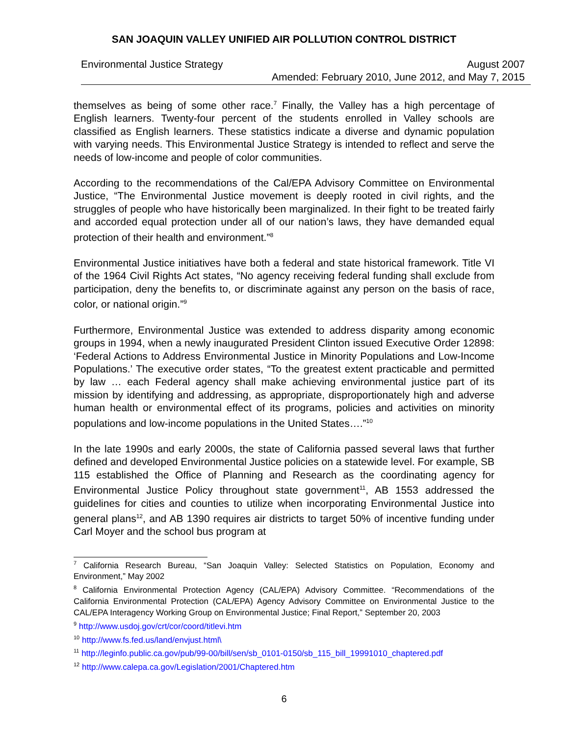SAN JOAQUIN VALLEY UNIFIED AIR POLLUTION CONTROL DISTRICT
Environmental Justice Strategy August 2007
Amended: February 2010, June 2012, and May 7, 2015
themselves as being of some other race.<sup>7</sup> Finally, the Valley has a high percentage of English learners. Twenty-four percent of the students enrolled in Valley schools are classified as English learners. These statistics indicate a diverse and dynamic population with varying needs. This Environmental Justice Strategy is intended to reflect and serve the needs of low-income and people of color communities.
According to the recommendations of the Cal/EPA Advisory Committee on Environmental Justice, “The Environmental Justice movement is deeply rooted in civil rights, and the struggles of people who have historically been marginalized. In their fight to be treated fairly and accorded equal protection under all of our nation’s laws, they have demanded equal protection of their health and environment.”<sup>8</sup>
Environmental Justice initiatives have both a federal and state historical framework. Title VI of the 1964 Civil Rights Act states, “No agency receiving federal funding shall exclude from participation, deny the benefits to, or discriminate against any person on the basis of race, color, or national origin.”<sup>9</sup>
Furthermore, Environmental Justice was extended to address disparity among economic groups in 1994, when a newly inaugurated President Clinton issued Executive Order 12898: ‘Federal Actions to Address Environmental Justice in Minority Populations and Low-Income Populations.’ The executive order states, “To the greatest extent practicable and permitted by law … each Federal agency shall make achieving environmental justice part of its mission by identifying and addressing, as appropriate, disproportionately high and adverse human health or environmental effect of its programs, policies and activities on minority populations and low-income populations in the United States….”<sup>10</sup>
In the late 1990s and early 2000s, the state of California passed several laws that further defined and developed Environmental Justice policies on a statewide level. For example, SB 115 established the Office of Planning and Research as the coordinating agency for Environmental Justice Policy throughout state government<sup>11</sup>, AB 1553 addressed the guidelines for cities and counties to utilize when incorporating Environmental Justice into general plans<sup>12</sup>, and AB 1390 requires air districts to target 50% of incentive funding under Carl Moyer and the school bus program at
<sup>7</sup> California Research Bureau, “San Joaquin Valley: Selected Statistics on Population, Economy and Environment,” May 2002
<sup>8</sup> California Environmental Protection Agency (CAL/EPA) Advisory Committee. “Recommendations of the California Environmental Protection (CAL/EPA) Agency Advisory Committee on Environmental Justice to the CAL/EPA Interagency Working Group on Environmental Justice; Final Report,” September 20, 2003
<sup>9</sup> http://www.usdoj.gov/crt/cor/coord/titlevi.htm
<sup>10</sup> http://www.fs.fed.us/land/envjust.html\
<sup>11</sup> http://leginfo.public.ca.gov/pub/99-00/bill/sen/sb_0101-0150/sb_115_bill_19991010_chaptered.pdf
<sup>12</sup> http://www.calepa.ca.gov/Legislation/2001/Chaptered.htm
6